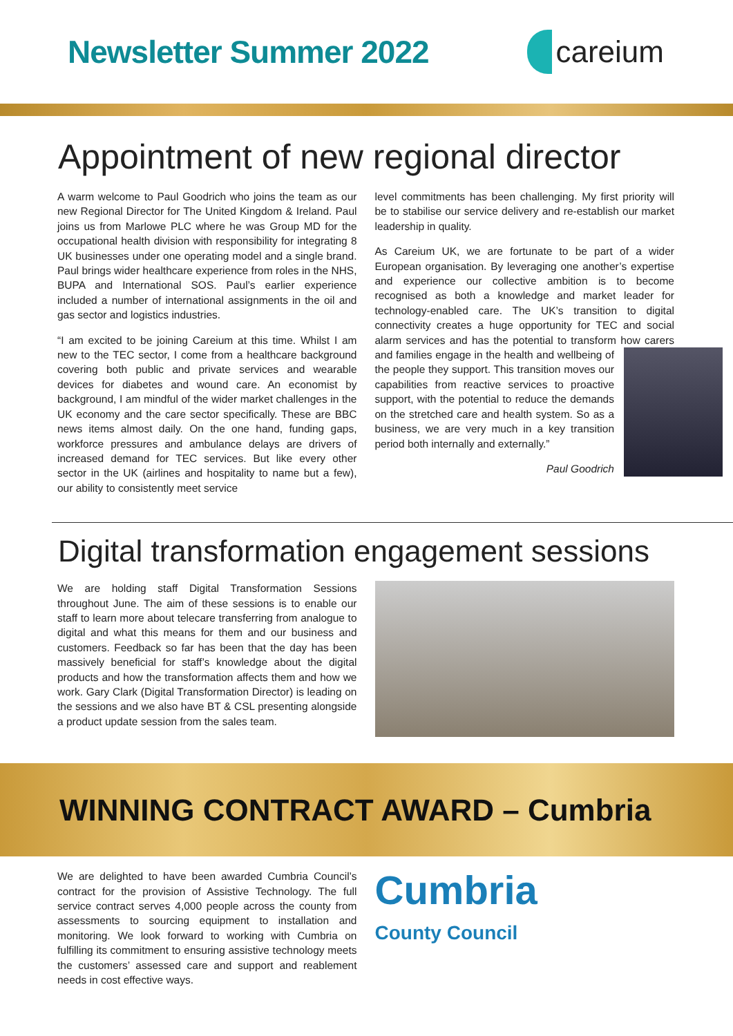Newsletter Summer 2022 careium
Appointment of new regional director
A warm welcome to Paul Goodrich who joins the team as our new Regional Director for The United Kingdom & Ireland. Paul joins us from Marlowe PLC where he was Group MD for the occupational health division with responsibility for integrating 8 UK businesses under one operating model and a single brand. Paul brings wider healthcare experience from roles in the NHS, BUPA and International SOS. Paul’s earlier experience included a number of international assignments in the oil and gas sector and logistics industries.
“I am excited to be joining Careium at this time. Whilst I am new to the TEC sector, I come from a healthcare background covering both public and private services and wearable devices for diabetes and wound care. An economist by background, I am mindful of the wider market challenges in the UK economy and the care sector specifically. These are BBC news items almost daily. On the one hand, funding gaps, workforce pressures and ambulance delays are drivers of increased demand for TEC services. But like every other sector in the UK (airlines and hospitality to name but a few), our ability to consistently meet service
level commitments has been challenging. My first priority will be to stabilise our service delivery and re-establish our market leadership in quality.
As Careium UK, we are fortunate to be part of a wider European organisation. By leveraging one another’s expertise and experience our collective ambition is to become recognised as both a knowledge and market leader for technology-enabled care. The UK’s transition to digital connectivity creates a huge opportunity for TEC and social alarm services and has the potential to transform how carers and families engage in the health and wellbeing of the people they support. This transition moves our capabilities from reactive services to proactive support, with the potential to reduce the demands on the stretched care and health system. So as a business, we are very much in a key transition period both internally and externally.”
Paul Goodrich
Digital transformation engagement sessions
We are holding staff Digital Transformation Sessions throughout June. The aim of these sessions is to enable our staff to learn more about telecare transferring from analogue to digital and what this means for them and our business and customers. Feedback so far has been that the day has been massively beneficial for staff’s knowledge about the digital products and how the transformation affects them and how we work. Gary Clark (Digital Transformation Director) is leading on the sessions and we also have BT & CSL presenting alongside a product update session from the sales team.
WINNING CONTRACT AWARD – Cumbria
We are delighted to have been awarded Cumbria Council’s contract for the provision of Assistive Technology. The full service contract serves 4,000 people across the county from assessments to sourcing equipment to installation and monitoring. We look forward to working with Cumbria on fulfilling its commitment to ensuring assistive technology meets the customers’ assessed care and support and reablement needs in cost effective ways.
Cumbria
County Council